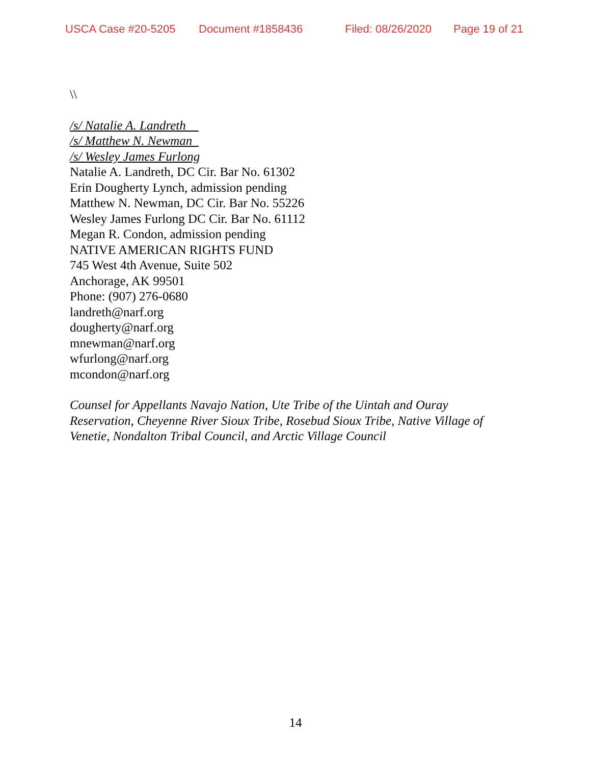USCA Case #20-5205 Document #1858436 Filed: 08/26/2020 Page 19 of 21
\\
/s/ Natalie A. Landreth
/s/ Matthew N. Newman
/s/ Wesley James Furlong
Natalie A. Landreth, DC Cir. Bar No. 61302
Erin Dougherty Lynch, admission pending
Matthew N. Newman, DC Cir. Bar No. 55226
Wesley James Furlong DC Cir. Bar No. 61112
Megan R. Condon, admission pending
NATIVE AMERICAN RIGHTS FUND
745 West 4th Avenue, Suite 502
Anchorage, AK 99501
Phone: (907) 276-0680
landreth@narf.org
dougherty@narf.org
mnewman@narf.org
wfurlong@narf.org
mcondon@narf.org
Counsel for Appellants Navajo Nation, Ute Tribe of the Uintah and Ouray
Reservation, Cheyenne River Sioux Tribe, Rosebud Sioux Tribe, Native Village of
Venetie, Nondalton Tribal Council, and Arctic Village Council
14